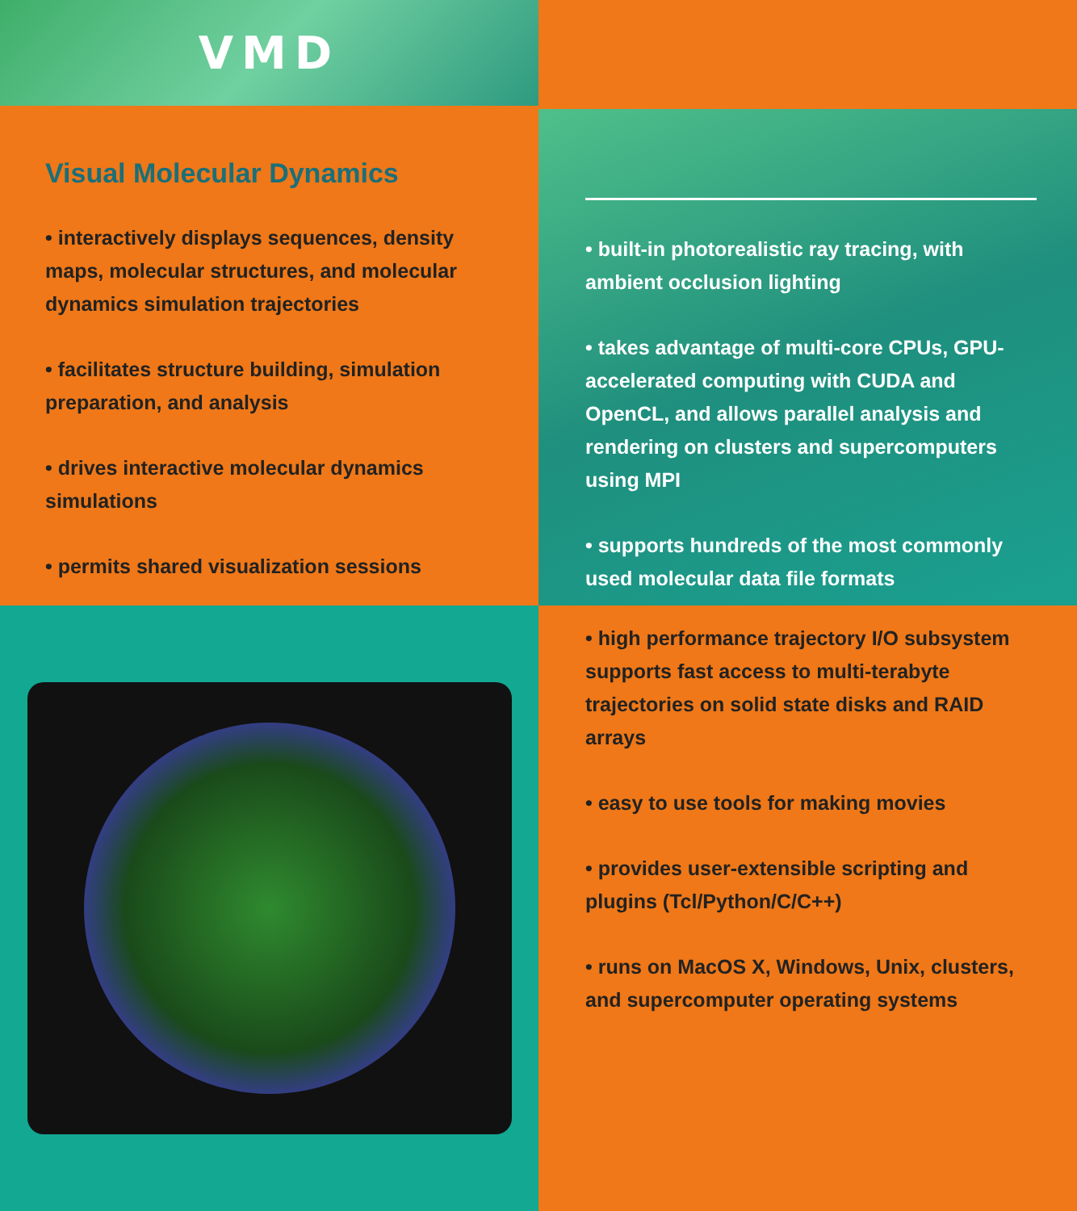VMD
Visual Molecular Dynamics
• interactively displays sequences, density maps, molecular structures, and molecular dynamics simulation trajectories
• facilitates structure building, simulation preparation, and analysis
• drives interactive molecular dynamics simulations
• permits shared visualization sessions
• built-in photorealistic ray tracing, with ambient occlusion lighting
• takes advantage of multi-core CPUs, GPU-accelerated computing with CUDA and OpenCL, and allows parallel analysis and rendering on clusters and supercomputers using MPI
• supports hundreds of the most commonly used molecular data file formats
• high performance trajectory I/O subsystem supports fast access to multi-terabyte trajectories on solid state disks and RAID arrays
• easy to use tools for making movies
• provides user-extensible scripting and plugins (Tcl/Python/C/C++)
• runs on MacOS X, Windows, Unix, clusters, and supercomputer operating systems